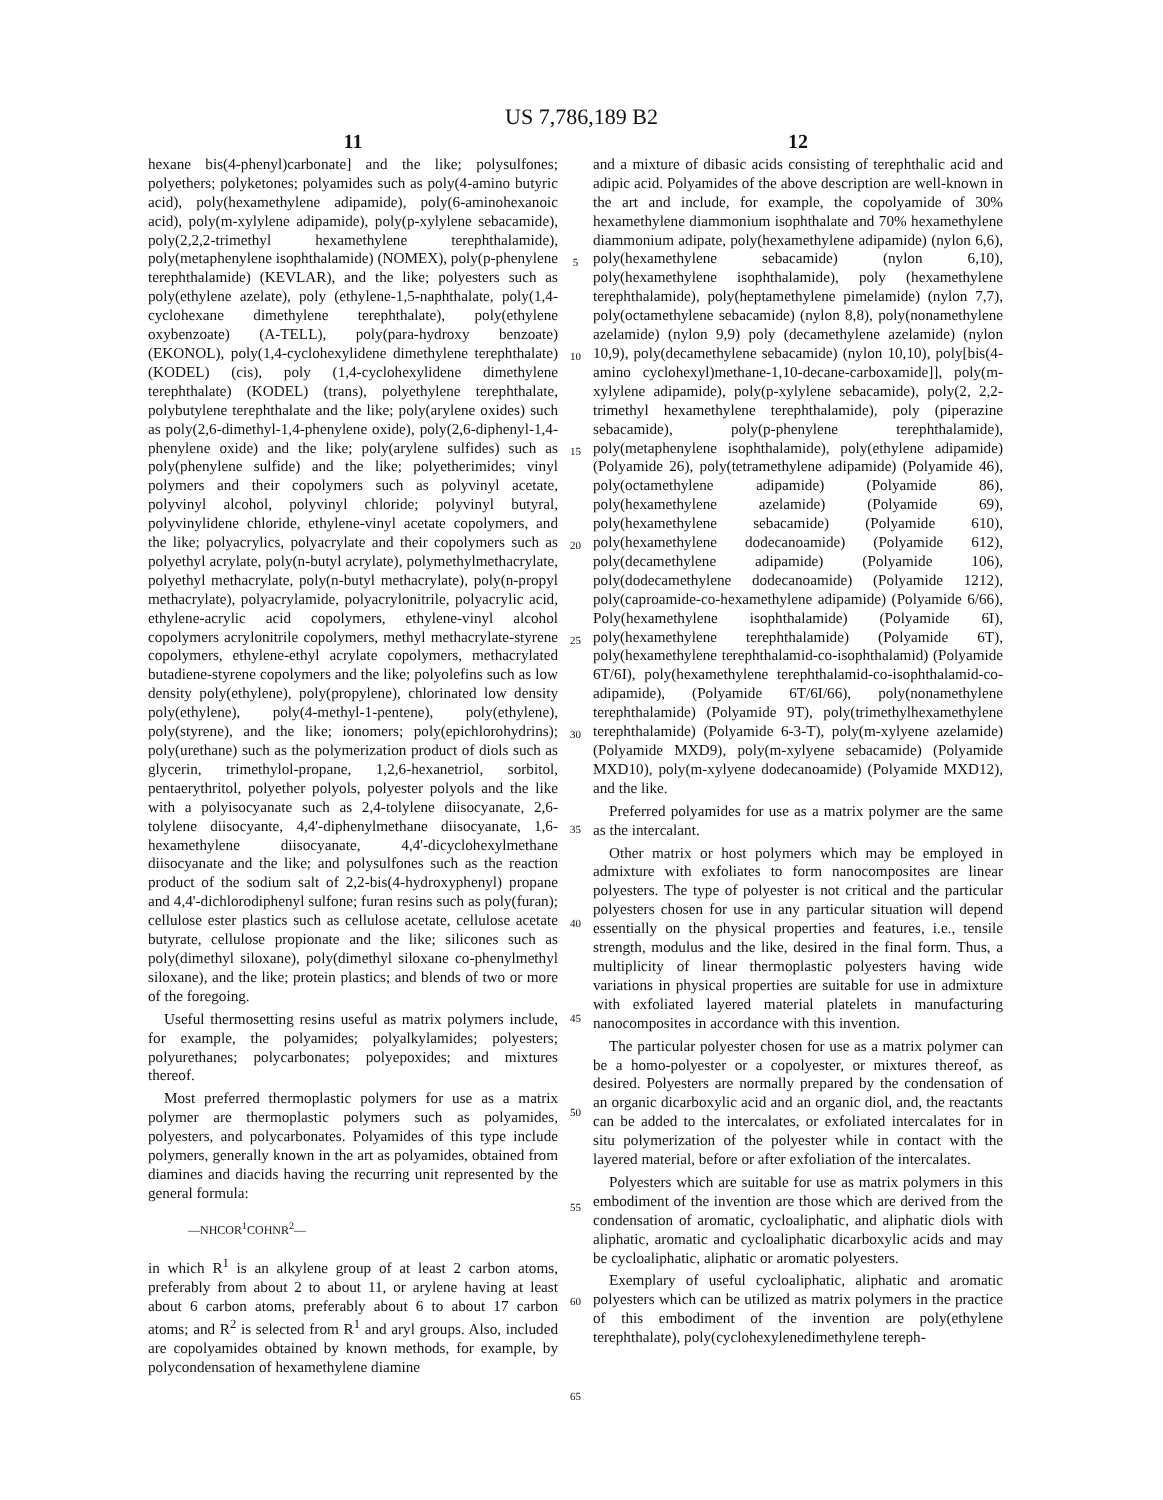US 7,786,189 B2
11
hexane bis(4-phenyl)carbonate] and the like; polysulfones; polyethers; polyketones; polyamides such as poly(4-amino butyric acid), poly(hexamethylene adipamide), poly(6-aminohexanoic acid), poly(m-xylylene adipamide), poly(p-xylylene sebacamide), poly(2,2,2-trimethyl hexamethylene terephthalamide), poly(metaphenylene isophthalamide) (NOMEX), poly(p-phenylene terephthalamide) (KEVLAR), and the like; polyesters such as poly(ethylene azelate), poly (ethylene-1,5-naphthalate, poly(1,4-cyclohexane dimethylene terephthalate), poly(ethylene oxybenzoate) (A-TELL), poly(para-hydroxy benzoate) (EKONOL), poly(1,4-cyclohexylidene dimethylene terephthalate) (KODEL) (cis), poly (1,4-cyclohexylidene dimethylene terephthalate) (KODEL) (trans), polyethylene terephthalate, polybutylene terephthalate and the like; poly(arylene oxides) such as poly(2,6-dimethyl-1,4-phenylene oxide), poly(2,6-diphenyl-1,4-phenylene oxide) and the like; poly(arylene sulfides) such as poly(phenylene sulfide) and the like; polyetherimides; vinyl polymers and their copolymers such as polyvinyl acetate, polyvinyl alcohol, polyvinyl chloride; polyvinyl butyral, polyvinylidene chloride, ethylene-vinyl acetate copolymers, and the like; polyacrylics, polyacrylate and their copolymers such as polyethyl acrylate, poly(n-butyl acrylate), polymethylmethacrylate, polyethyl methacrylate, poly(n-butyl methacrylate), poly(n-propyl methacrylate), polyacrylamide, polyacrylonitrile, polyacrylic acid, ethylene-acrylic acid copolymers, ethylene-vinyl alcohol copolymers acrylonitrile copolymers, methyl methacrylate-styrene copolymers, ethylene-ethyl acrylate copolymers, methacrylated butadiene-styrene copolymers and the like; polyolefins such as low density poly(ethylene), poly(propylene), chlorinated low density poly(ethylene), poly(4-methyl-1-pentene), poly(ethylene), poly(styrene), and the like; ionomers; poly(epichlorohydrins); poly(urethane) such as the polymerization product of diols such as glycerin, trimethylol-propane, 1,2,6-hexanetriol, sorbitol, pentaerythritol, polyether polyols, polyester polyols and the like with a polyisocyanate such as 2,4-tolylene diisocyanate, 2,6-tolylene diisocyante, 4,4'-diphenylmethane diisocyanate, 1,6-hexamethylene diisocyanate, 4,4'-dicyclohexylmethane diisocyanate and the like; and polysulfones such as the reaction product of the sodium salt of 2,2-bis(4-hydroxyphenyl) propane and 4,4'-dichlorodiphenyl sulfone; furan resins such as poly(furan); cellulose ester plastics such as cellulose acetate, cellulose acetate butyrate, cellulose propionate and the like; silicones such as poly(dimethyl siloxane), poly(dimethyl siloxane co-phenylmethyl siloxane), and the like; protein plastics; and blends of two or more of the foregoing.
Useful thermosetting resins useful as matrix polymers include, for example, the polyamides; polyalkylamides; polyesters; polyurethanes; polycarbonates; polyepoxides; and mixtures thereof.
Most preferred thermoplastic polymers for use as a matrix polymer are thermoplastic polymers such as polyamides, polyesters, and polycarbonates. Polyamides of this type include polymers, generally known in the art as polyamides, obtained from diamines and diacids having the recurring unit represented by the general formula:
—NHCOR<sup>1</sup>COHNR<sup>2</sup>—
in which R<sup>1</sup> is an alkylene group of at least 2 carbon atoms, preferably from about 2 to about 11, or arylene having at least about 6 carbon atoms, preferably about 6 to about 17 carbon atoms; and R<sup>2</sup> is selected from R<sup>1</sup> and aryl groups. Also, included are copolyamides obtained by known methods, for example, by polycondensation of hexamethylene diamine
5
10
15
20
25
30
35
40
45
50
55
60
65
12
and a mixture of dibasic acids consisting of terephthalic acid and adipic acid. Polyamides of the above description are well-known in the art and include, for example, the copolyamide of 30% hexamethylene diammonium isophthalate and 70% hexamethylene diammonium adipate, poly(hexamethylene adipamide) (nylon 6,6), poly(hexamethylene sebacamide) (nylon 6,10), poly(hexamethylene isophthalamide), poly (hexamethylene terephthalamide), poly(heptamethylene pimelamide) (nylon 7,7), poly(octamethylene sebacamide) (nylon 8,8), poly(nonamethylene azelamide) (nylon 9,9) poly (decamethylene azelamide) (nylon 10,9), poly(decamethylene sebacamide) (nylon 10,10), poly[bis(4-amino cyclohexyl)methane-1,10-decane-carboxamide]], poly(m-xylylene adipamide), poly(p-xylylene sebacamide), poly(2, 2,2-trimethyl hexamethylene terephthalamide), poly (piperazine sebacamide), poly(p-phenylene terephthalamide), poly(metaphenylene isophthalamide), poly(ethylene adipamide) (Polyamide 26), poly(tetramethylene adipamide) (Polyamide 46), poly(octamethylene adipamide) (Polyamide 86), poly(hexamethylene azelamide) (Polyamide 69), poly(hexamethylene sebacamide) (Polyamide 610), poly(hexamethylene dodecanoamide) (Polyamide 612), poly(decamethylene adipamide) (Polyamide 106), poly(dodecamethylene dodecanoamide) (Polyamide 1212), poly(caproamide-co-hexamethylene adipamide) (Polyamide 6/66), Poly(hexamethylene isophthalamide) (Polyamide 6I), poly(hexamethylene terephthalamide) (Polyamide 6T), poly(hexamethylene terephthalamid-co-isophthalamid) (Polyamide 6T/6I), poly(hexamethylene terephthalamid-co-isophthalamid-co-adipamide), (Polyamide 6T/6I/66), poly(nonamethylene terephthalamide) (Polyamide 9T), poly(trimethylhexamethylene terephthalamide) (Polyamide 6-3-T), poly(m-xylyene azelamide) (Polyamide MXD9), poly(m-xylyene sebacamide) (Polyamide MXD10), poly(m-xylyene dodecanoamide) (Polyamide MXD12), and the like.
Preferred polyamides for use as a matrix polymer are the same as the intercalant.
Other matrix or host polymers which may be employed in admixture with exfoliates to form nanocomposites are linear polyesters. The type of polyester is not critical and the particular polyesters chosen for use in any particular situation will depend essentially on the physical properties and features, i.e., tensile strength, modulus and the like, desired in the final form. Thus, a multiplicity of linear thermoplastic polyesters having wide variations in physical properties are suitable for use in admixture with exfoliated layered material platelets in manufacturing nanocomposites in accordance with this invention.
The particular polyester chosen for use as a matrix polymer can be a homo-polyester or a copolyester, or mixtures thereof, as desired. Polyesters are normally prepared by the condensation of an organic dicarboxylic acid and an organic diol, and, the reactants can be added to the intercalates, or exfoliated intercalates for in situ polymerization of the polyester while in contact with the layered material, before or after exfoliation of the intercalates.
Polyesters which are suitable for use as matrix polymers in this embodiment of the invention are those which are derived from the condensation of aromatic, cycloaliphatic, and aliphatic diols with aliphatic, aromatic and cycloaliphatic dicarboxylic acids and may be cycloaliphatic, aliphatic or aromatic polyesters.
Exemplary of useful cycloaliphatic, aliphatic and aromatic polyesters which can be utilized as matrix polymers in the practice of this embodiment of the invention are poly(ethylene terephthalate), poly(cyclohexylenedimethylene tereph-